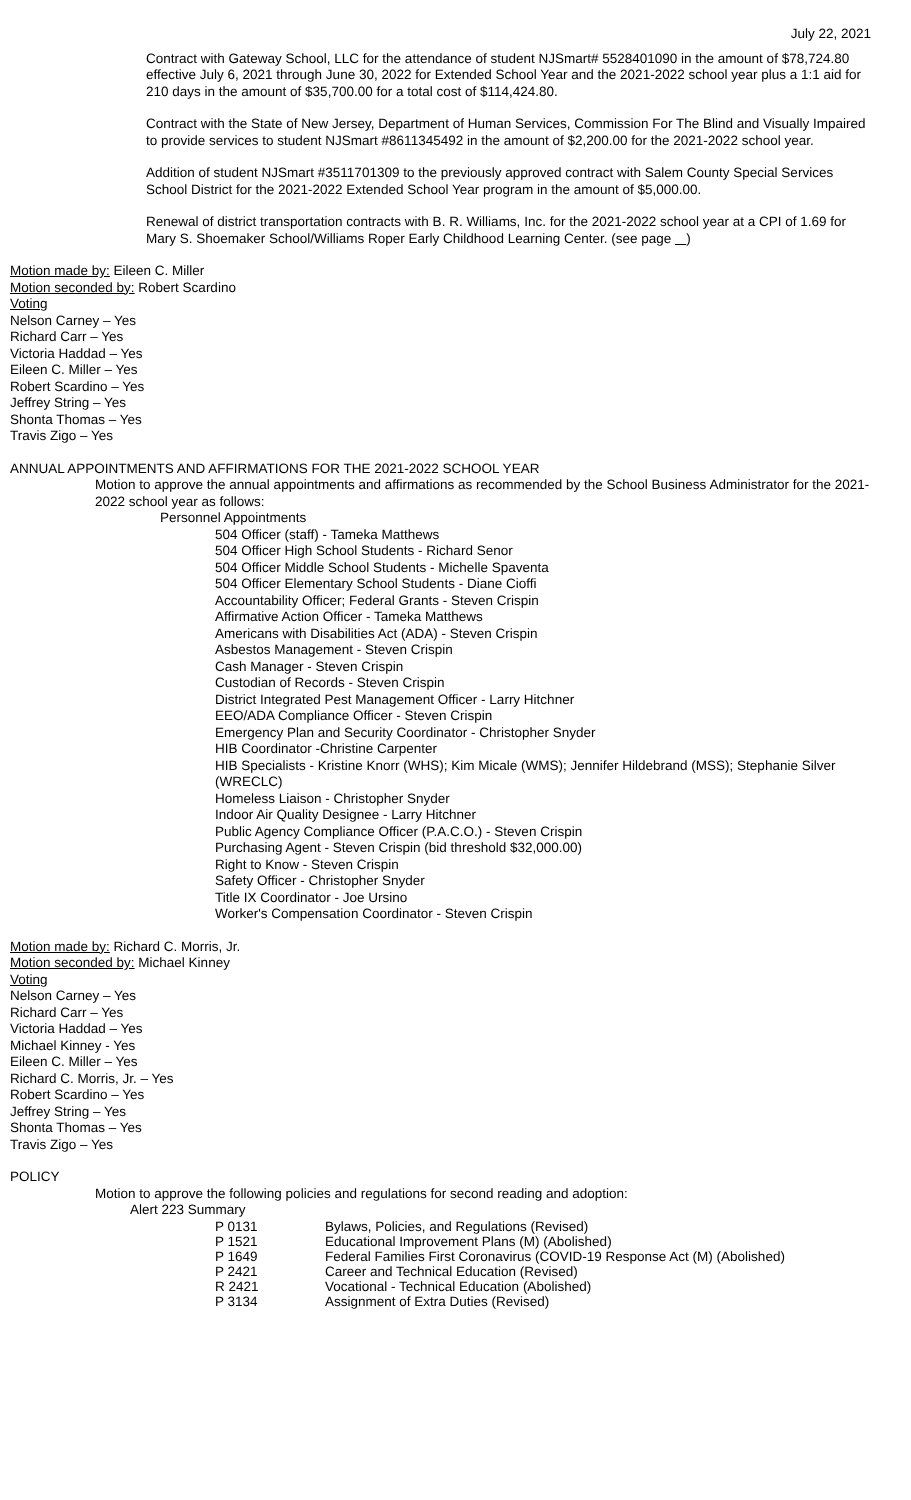July 22, 2021
Contract with Gateway School, LLC for the attendance of student NJSmart# 5528401090 in the amount of $78,724.80 effective July 6, 2021 through June 30, 2022 for Extended School Year and the 2021-2022 school year plus a 1:1 aid for 210 days in the amount of $35,700.00 for a total cost of $114,424.80.
Contract with the State of New Jersey, Department of Human Services, Commission For The Blind and Visually Impaired to provide services to student NJSmart #8611345492 in the amount of $2,200.00 for the 2021-2022 school year.
Addition of student NJSmart #3511701309 to the previously approved contract with Salem County Special Services School District for the 2021-2022 Extended School Year program in the amount of $5,000.00.
Renewal of district transportation contracts with B. R. Williams, Inc. for the 2021-2022 school year at a CPI of 1.69 for Mary S. Shoemaker School/Williams Roper Early Childhood Learning Center. (see page )
Motion made by: Eileen C. Miller
Motion seconded by: Robert Scardino
Voting
Nelson Carney – Yes
Richard Carr – Yes
Victoria Haddad – Yes
Eileen C. Miller – Yes
Robert Scardino – Yes
Jeffrey String – Yes
Shonta Thomas – Yes
Travis Zigo – Yes
ANNUAL APPOINTMENTS AND AFFIRMATIONS FOR THE 2021-2022 SCHOOL YEAR
Motion to approve the annual appointments and affirmations as recommended by the School Business Administrator for the 2021-2022 school year as follows:
Personnel Appointments
504 Officer (staff) - Tameka Matthews
504 Officer High School Students - Richard Senor
504 Officer Middle School Students - Michelle Spaventa
504 Officer Elementary School Students - Diane Cioffi
Accountability Officer; Federal Grants - Steven Crispin
Affirmative Action Officer - Tameka Matthews
Americans with Disabilities Act (ADA) - Steven Crispin
Asbestos Management - Steven Crispin
Cash Manager - Steven Crispin
Custodian of Records - Steven Crispin
District Integrated Pest Management Officer - Larry Hitchner
EEO/ADA Compliance Officer - Steven Crispin
Emergency Plan and Security Coordinator - Christopher Snyder
HIB Coordinator -Christine Carpenter
HIB Specialists - Kristine Knorr (WHS); Kim Micale (WMS); Jennifer Hildebrand (MSS); Stephanie Silver (WRECLC)
Homeless Liaison - Christopher Snyder
Indoor Air Quality Designee - Larry Hitchner
Public Agency Compliance Officer (P.A.C.O.) - Steven Crispin
Purchasing Agent - Steven Crispin (bid threshold $32,000.00)
Right to Know - Steven Crispin
Safety Officer - Christopher Snyder
Title IX Coordinator - Joe Ursino
Worker's Compensation Coordinator - Steven Crispin
Motion made by: Richard C. Morris, Jr.
Motion seconded by: Michael Kinney
Voting
Nelson Carney – Yes
Richard Carr – Yes
Victoria Haddad – Yes
Michael Kinney - Yes
Eileen C. Miller – Yes
Richard C. Morris, Jr. – Yes
Robert Scardino – Yes
Jeffrey String – Yes
Shonta Thomas – Yes
Travis Zigo – Yes
POLICY
Motion to approve the following policies and regulations for second reading and adoption:
Alert 223 Summary
| P 0131 | Bylaws, Policies, and Regulations (Revised) |
| P 1521 | Educational Improvement Plans (M) (Abolished) |
| P 1649 | Federal Families First Coronavirus (COVID-19 Response Act (M) (Abolished) |
| P 2421 | Career and Technical Education (Revised) |
| R 2421 | Vocational - Technical Education (Abolished) |
| P 3134 | Assignment of Extra Duties (Revised) |